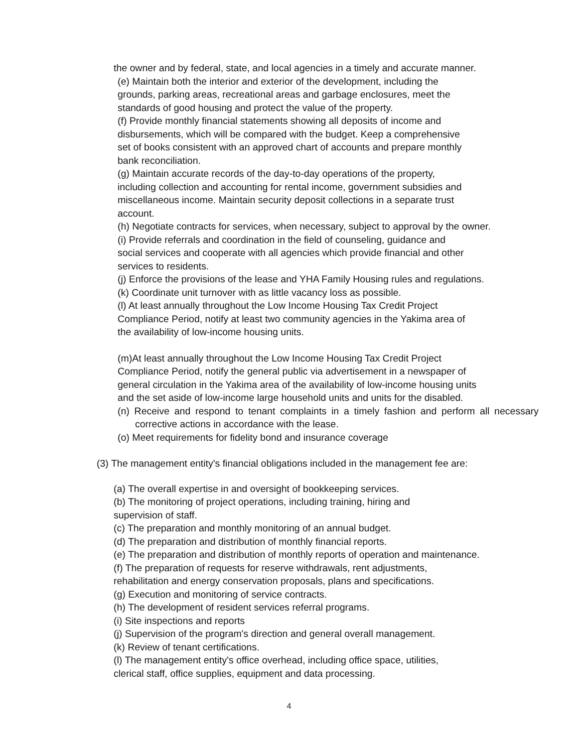the owner and by federal, state, and local agencies in a timely and accurate manner.
(e) Maintain both the interior and exterior of the development, including the
grounds, parking areas, recreational areas and garbage enclosures, meet the
standards of good housing and protect the value of the property.
(f) Provide monthly financial statements showing all deposits of income and
disbursements, which will be compared with the budget. Keep a comprehensive
set of books consistent with an approved chart of accounts and prepare monthly
bank reconciliation.
(g) Maintain accurate records of the day-to-day operations of the property,
including collection and accounting for rental income, government subsidies and
miscellaneous income. Maintain security deposit collections in a separate trust
account.
(h) Negotiate contracts for services, when necessary, subject to approval by the owner.
(i) Provide referrals and coordination in the field of counseling, guidance and
social services and cooperate with all agencies which provide financial and other
services to residents.
(j) Enforce the provisions of the lease and YHA Family Housing rules and regulations.
(k) Coordinate unit turnover with as little vacancy loss as possible.
(l) At least annually throughout the Low Income Housing Tax Credit Project
Compliance Period, notify at least two community agencies in the Yakima area of
the availability of low-income housing units.
(m)At least annually throughout the Low Income Housing Tax Credit Project
Compliance Period, notify the general public via advertisement in a newspaper of
general circulation in the Yakima area of the availability of low-income housing units
and the set aside of low-income large household units and units for the disabled.
(n) Receive and respond to tenant complaints in a timely fashion and perform all necessary corrective actions in accordance with the lease.
(o) Meet requirements for fidelity bond and insurance coverage
(3) The management entity's financial obligations included in the management fee are:
(a) The overall expertise in and oversight of bookkeeping services.
(b) The monitoring of project operations, including training, hiring and
supervision of staff.
(c) The preparation and monthly monitoring of an annual budget.
(d) The preparation and distribution of monthly financial reports.
(e) The preparation and distribution of monthly reports of operation and maintenance.
(f) The preparation of requests for reserve withdrawals, rent adjustments,
rehabilitation and energy conservation proposals, plans and specifications.
(g) Execution and monitoring of service contracts.
(h) The development of resident services referral programs.
(i) Site inspections and reports
(j) Supervision of the program's direction and general overall management.
(k) Review of tenant certifications.
(l) The management entity's office overhead, including office space, utilities,
clerical staff, office supplies, equipment and data processing.
4